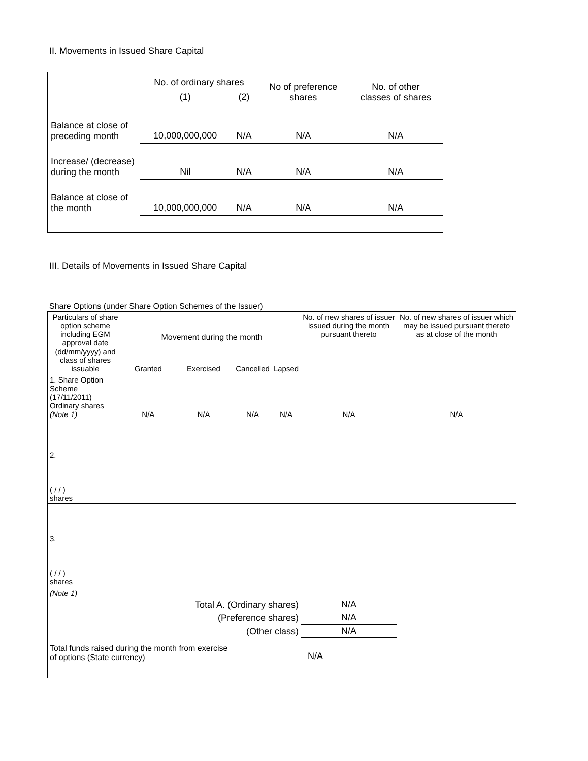II. Movements in Issued Share Capital
| | No. of ordinary shares | | No of preference shares | No. of other classes of shares |
| | (1) | (2) | | |
| Balance at close of preceding month | 10,000,000,000 | N/A | N/A | N/A |
| Increase/ (decrease) during the month | Nil | N/A | N/A | N/A |
| Balance at close of the month | 10,000,000,000 | N/A | N/A | N/A |
III. Details of Movements in Issued Share Capital
Share Options (under Share Option Schemes of the Issuer)
| Particulars of share option scheme including EGM approval date (dd/mm/yyyy) and class of shares issuable | Movement during the month | | | | No. of new shares of issuer issued during the month pursuant thereto | No. of new shares of issuer which may be issued pursuant thereto as at close of the month |
| | Granted | Exercised | Cancelled | Lapsed | | |
| 1. Share Option Scheme (17/11/2011) Ordinary shares (Note 1) | N/A | N/A | N/A | N/A | N/A | N/A |
| 2. ( / / ) shares | | | | | | |
| 3. ( / / ) shares | | | | | | |
| (Note 1) | | | | | | |
| Total A. (Ordinary shares) | | | | | N/A | |
| (Preference shares) | | | | | N/A | |
| (Other class) | | | | | N/A | |
| Total funds raised during the month from exercise of options (State currency) | | | N/A | | | |